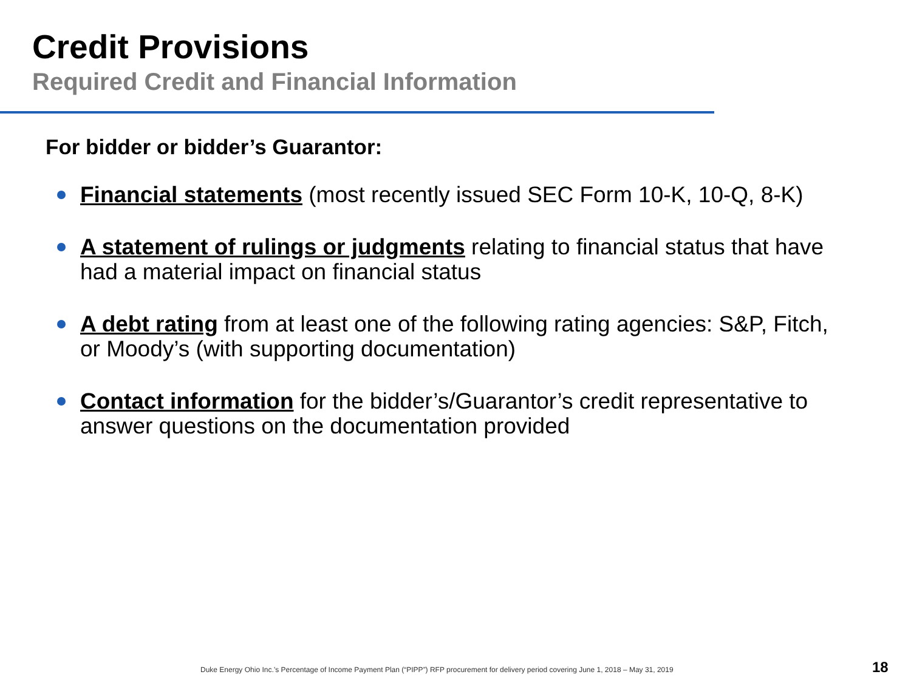Credit Provisions
Required Credit and Financial Information
For bidder or bidder’s Guarantor:
Financial statements (most recently issued SEC Form 10-K, 10-Q, 8-K)
A statement of rulings or judgments relating to financial status that have had a material impact on financial status
A debt rating from at least one of the following rating agencies: S&P, Fitch, or Moody’s (with supporting documentation)
Contact information for the bidder’s/Guarantor’s credit representative to answer questions on the documentation provided
Duke Energy Ohio Inc.’s Percentage of Income Payment Plan (“PIPP”) RFP procurement for delivery period covering June 1, 2018 – May 31, 2019
18